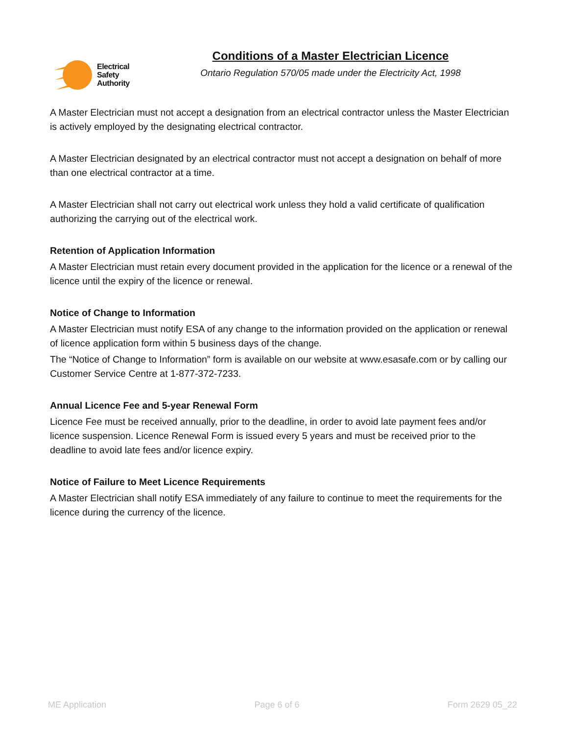Electrical
Safety
Authority
Conditions of a Master Electrician Licence
Ontario Regulation 570/05 made under the Electricity Act, 1998
A Master Electrician must not accept a designation from an electrical contractor unless the Master Electrician is actively employed by the designating electrical contractor.
A Master Electrician designated by an electrical contractor must not accept a designation on behalf of more than one electrical contractor at a time.
A Master Electrician shall not carry out electrical work unless they hold a valid certificate of qualification authorizing the carrying out of the electrical work.
Retention of Application Information
A Master Electrician must retain every document provided in the application for the licence or a renewal of the licence until the expiry of the licence or renewal.
Notice of Change to Information
A Master Electrician must notify ESA of any change to the information provided on the application or renewal of licence application form within 5 business days of the change.
The “Notice of Change to Information” form is available on our website at www.esasafe.com or by calling our Customer Service Centre at 1-877-372-7233.
Annual Licence Fee and 5-year Renewal Form
Licence Fee must be received annually, prior to the deadline, in order to avoid late payment fees and/or licence suspension. Licence Renewal Form is issued every 5 years and must be received prior to the deadline to avoid late fees and/or licence expiry.
Notice of Failure to Meet Licence Requirements
A Master Electrician shall notify ESA immediately of any failure to continue to meet the requirements for the licence during the currency of the licence.
ME Application Page 6 of 6 Form 2629 05_22